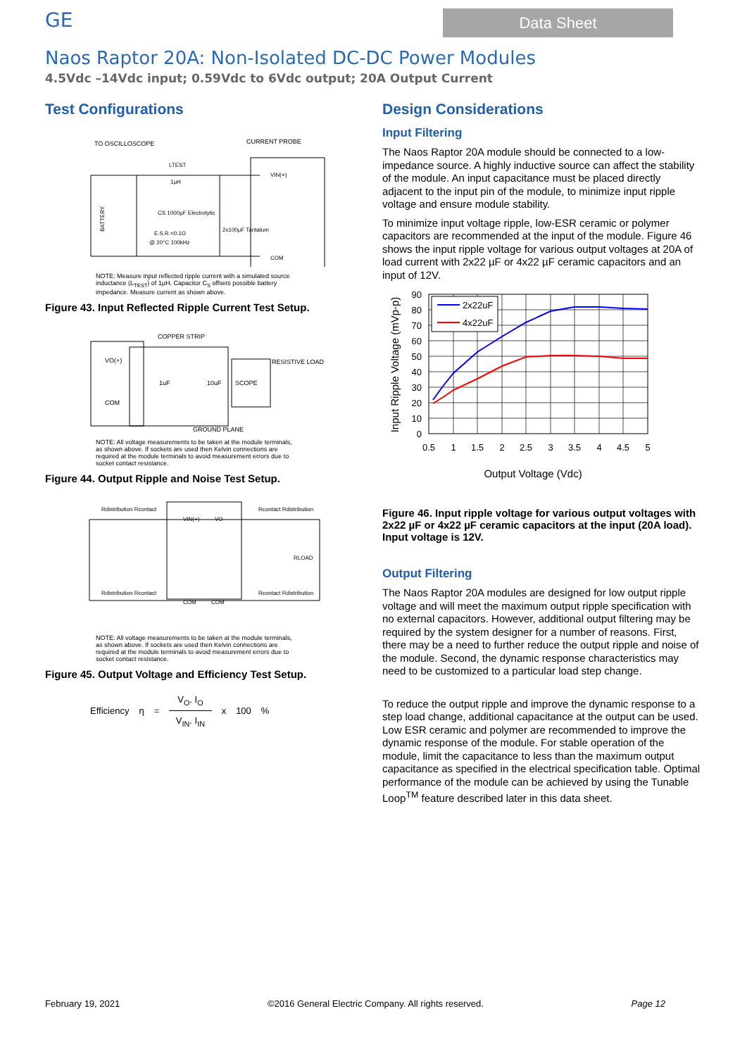GE
Data Sheet
Naos Raptor 20A: Non-Isolated DC-DC Power Modules
4.5Vdc –14Vdc input; 0.59Vdc to 6Vdc output; 20A Output Current
Test Configurations
TO OSCILLOSCOPE
CURRENT PROBE
LTEST
1μH
CS 1000μF Electrolytic
E.S.R.<0.1Ω
@ 20°C 100kHz
2x100μF Tantalum
VIN(+)
COM
BATTERY
NOTE: Measure input reflected ripple current with a simulated source inductance (L<sub>TEST</sub>) of 1μH. Capacitor C<sub>S</sub> offsets possible battery impedance. Measure current as shown above.
Figure 43. Input Reflected Ripple Current Test Setup.
COPPER STRIP
VO(+)
COM
1uF
10uF
SCOPE
RESISTIVE LOAD
GROUND PLANE
NOTE: All voltage measurements to be taken at the module terminals, as shown above. If sockets are used then Kelvin connections are required at the module terminals to avoid measurement errors due to socket contact resistance.
Figure 44. Output Ripple and Noise Test Setup.
Rdistribution Rcontact
Rcontact Rdistribution
VIN(+)
VO
RLOAD
Rdistribution Rcontact
Rcontact Rdistribution
COM
COM
NOTE: All voltage measurements to be taken at the module terminals, as shown above. If sockets are used then Kelvin connections are required at the module terminals to avoid measurement errors due to socket contact resistance.
Figure 45. Output Voltage and Efficiency Test Setup.
Efficiency η = V<sub>O</sub>. I<sub>O</sub>
V<sub>IN</sub>. I<sub>IN</sub> x 100%
Design Considerations
Input Filtering
The Naos Raptor 20A module should be connected to a low-impedance source. A highly inductive source can affect the stability of the module. An input capacitance must be placed directly adjacent to the input pin of the module, to minimize input ripple voltage and ensure module stability.
To minimize input voltage ripple, low-ESR ceramic or polymer capacitors are recommended at the input of the module. Figure 46 shows the input ripple voltage for various output voltages at 20A of load current with 2x22 µF or 4x22 µF ceramic capacitors and an input of 12V.
2x22uF
4x22uF
90
80
70
60
50
40
30
20
10
0
0.5
1
1.5
2
2.5
3
3.5
4
4.5
5
Output Voltage (Vdc)
Input Ripple Voltage (mVp-p)
Figure 46. Input ripple voltage for various output voltages with 2x22 µF or 4x22 µF ceramic capacitors at the input (20A load). Input voltage is 12V.
Output Filtering
The Naos Raptor 20A modules are designed for low output ripple voltage and will meet the maximum output ripple specification with no external capacitors. However, additional output filtering may be required by the system designer for a number of reasons. First, there may be a need to further reduce the output ripple and noise of the module. Second, the dynamic response characteristics may need to be customized to a particular load step change.
To reduce the output ripple and improve the dynamic response to a step load change, additional capacitance at the output can be used. Low ESR ceramic and polymer are recommended to improve the dynamic response of the module. For stable operation of the module, limit the capacitance to less than the maximum output capacitance as specified in the electrical specification table. Optimal performance of the module can be achieved by using the Tunable Loop<sup>TM</sup> feature described later in this data sheet.
February 19, 2021 ©2016 General Electric Company. All rights reserved. Page 12